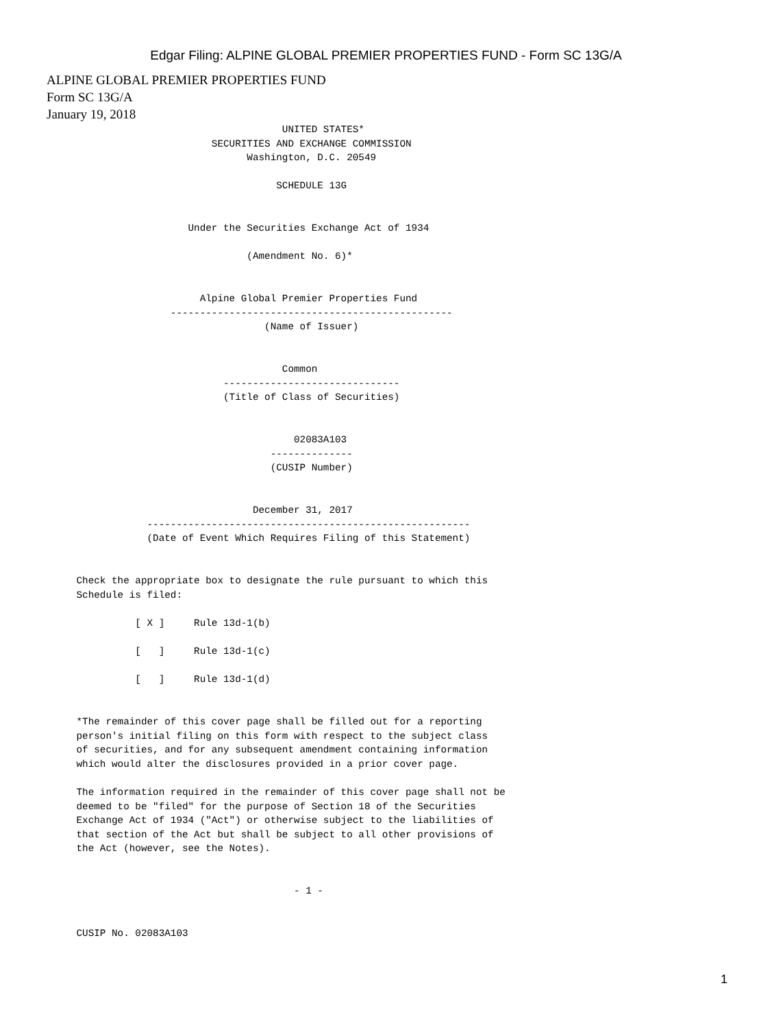Edgar Filing: ALPINE GLOBAL PREMIER PROPERTIES FUND - Form SC 13G/A
ALPINE GLOBAL PREMIER PROPERTIES FUND
Form SC 13G/A
January 19, 2018
                                                UNITED STATES*
                                    SECURITIES AND EXCHANGE COMMISSION
                                          Washington, D.C. 20549

                                               SCHEDULE 13G


                                Under the Securities Exchange Act of 1934

                                          (Amendment No. 6)*


                                  Alpine Global Premier Properties Fund
                             ------------------------------------------------
                                             (Name of Issuer)


                                                Common
                                      ------------------------------
                                      (Title of Class of Securities)


                                                  02083A103
                                              --------------
                                              (CUSIP Number)


                                           December 31, 2017
                         -------------------------------------------------------
                         (Date of Event Which Requires Filing of this Statement)


             Check the appropriate box to designate the rule pursuant to which this
             Schedule is filed:

                       [ X ]     Rule 13d-1(b)

                       [   ]     Rule 13d-1(c)

                       [   ]     Rule 13d-1(d)


             *The remainder of this cover page shall be filled out for a reporting
             person's initial filing on this form with respect to the subject class
             of securities, and for any subsequent amendment containing information
             which would alter the disclosures provided in a prior cover page.

             The information required in the remainder of this cover page shall not be
             deemed to be "filed" for the purpose of Section 18 of the Securities
             Exchange Act of 1934 ("Act") or otherwise subject to the liabilities of
             that section of the Act but shall be subject to all other provisions of
             the Act (however, see the Notes).


                                                  - 1 -


             CUSIP No. 02083A103
1